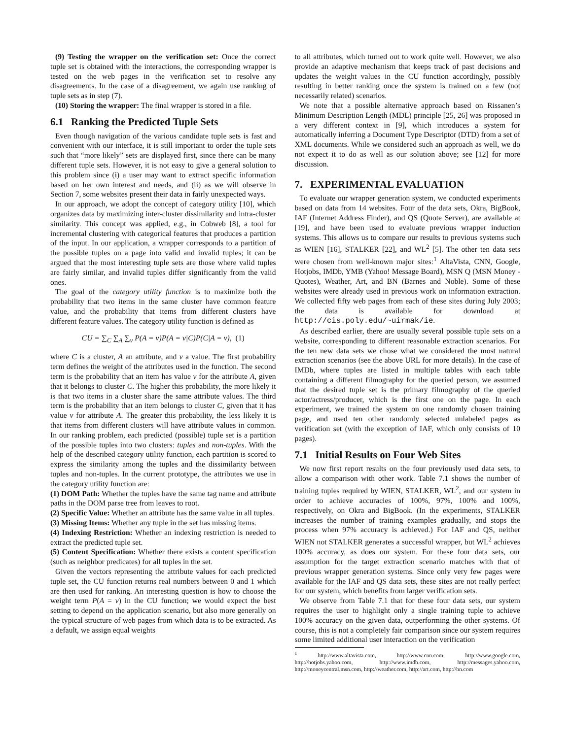(9) Testing the wrapper on the verification set: Once the correct tuple set is obtained with the interactions, the corresponding wrapper is tested on the web pages in the verification set to resolve any disagreements. In the case of a disagreement, we again use ranking of tuple sets as in step (7).
(10) Storing the wrapper: The final wrapper is stored in a file.
6.1 Ranking the Predicted Tuple Sets
Even though navigation of the various candidate tuple sets is fast and convenient with our interface, it is still important to order the tuple sets such that “more likely” sets are displayed first, since there can be many different tuple sets. However, it is not easy to give a general solution to this problem since (i) a user may want to extract specific information based on her own interest and needs, and (ii) as we will observe in Section 7, some websites present their data in fairly unexpected ways.
In our approach, we adopt the concept of category utility [10], which organizes data by maximizing inter-cluster dissimilarity and intra-cluster similarity. This concept was applied, e.g., in Cobweb [8], a tool for incremental clustering with categorical features that produces a partition of the input. In our application, a wrapper corresponds to a partition of the possible tuples on a page into valid and invalid tuples; it can be argued that the most interesting tuple sets are those where valid tuples are fairly similar, and invalid tuples differ significantly from the valid ones.
The goal of the category utility function is to maximize both the probability that two items in the same cluster have common feature value, and the probability that items from different clusters have different feature values. The category utility function is defined as
CU = ∑<sub>C</sub> ∑<sub>A</sub> ∑<sub>v</sub> P(A = v)P(A = v|C)P(C|A = v), (1)
where C is a cluster, A an attribute, and v a value. The first probability term defines the weight of the attributes used in the function. The second term is the probability that an item has value v for the attribute A, given that it belongs to cluster C. The higher this probability, the more likely it is that two items in a cluster share the same attribute values. The third term is the probability that an item belongs to cluster C, given that it has value v for attribute A. The greater this probability, the less likely it is that items from different clusters will have attribute values in common. In our ranking problem, each predicted (possible) tuple set is a partition of the possible tuples into two clusters: tuples and non-tuples. With the help of the described category utility function, each partition is scored to express the similarity among the tuples and the dissimilarity between tuples and non-tuples. In the current prototype, the attributes we use in the category utility function are:
(1) DOM Path: Whether the tuples have the same tag name and attribute paths in the DOM parse tree from leaves to root.
(2) Specific Value: Whether an attribute has the same value in all tuples.
(3) Missing Items: Whether any tuple in the set has missing items.
(4) Indexing Restriction: Whether an indexing restriction is needed to extract the predicted tuple set.
(5) Content Specification: Whether there exists a content specification (such as neighbor predicates) for all tuples in the set.
Given the vectors representing the attribute values for each predicted tuple set, the CU function returns real numbers between 0 and 1 which are then used for ranking. An interesting question is how to choose the weight term P(A = v) in the CU function; we would expect the best setting to depend on the application scenario, but also more generally on the typical structure of web pages from which data is to be extracted. As a default, we assign equal weights
to all attributes, which turned out to work quite well. However, we also provide an adaptive mechanism that keeps track of past decisions and updates the weight values in the CU function accordingly, possibly resulting in better ranking once the system is trained on a few (not necessarily related) scenarios.
We note that a possible alternative approach based on Rissanen’s Minimum Description Length (MDL) principle [25, 26] was proposed in a very different context in [9], which introduces a system for automatically inferring a Document Type Descriptor (DTD) from a set of XML documents. While we considered such an approach as well, we do not expect it to do as well as our solution above; see [12] for more discussion.
7. EXPERIMENTAL EVALUATION
To evaluate our wrapper generation system, we conducted experiments based on data from 14 websites. Four of the data sets, Okra, BigBook, IAF (Internet Address Finder), and QS (Quote Server), are available at [19], and have been used to evaluate previous wrapper induction systems. This allows us to compare our results to previous systems such as WIEN [16], STALKER [22], and WL<sup>2</sup> [5]. The other ten data sets were chosen from well-known major sites:<sup>1</sup> AltaVista, CNN, Google, Hotjobs, IMDb, YMB (Yahoo! Message Board), MSN Q (MSN Money - Quotes), Weather, Art, and BN (Barnes and Noble). Some of these websites were already used in previous work on information extraction. We collected fifty web pages from each of these sites during July 2003; the data is available for download at http://cis.poly.edu/~uirmak/ie.
As described earlier, there are usually several possible tuple sets on a website, corresponding to different reasonable extraction scenarios. For the ten new data sets we chose what we considered the most natural extraction scenarios (see the above URL for more details). In the case of IMDb, where tuples are listed in multiple tables with each table containing a different filmography for the queried person, we assumed that the desired tuple set is the primary filmography of the queried actor/actress/producer, which is the first one on the page. In each experiment, we trained the system on one randomly chosen training page, and used ten other randomly selected unlabeled pages as verification set (with the exception of IAF, which only consists of 10 pages).
7.1 Initial Results on Four Web Sites
We now first report results on the four previously used data sets, to allow a comparison with other work. Table 7.1 shows the number of training tuples required by WIEN, STALKER, WL<sup>2</sup>, and our system in order to achieve accuracies of 100%, 97%, 100% and 100%, respectively, on Okra and BigBook. (In the experiments, STALKER increases the number of training examples gradually, and stops the process when 97% accuracy is achieved.) For IAF and QS, neither WIEN not STALKER generates a successful wrapper, but WL<sup>2</sup> achieves 100% accuracy, as does our system. For these four data sets, our assumption for the target extraction scenario matches with that of previous wrapper generation systems. Since only very few pages were available for the IAF and QS data sets, these sites are not really perfect for our system, which benefits from larger verification sets.
We observe from Table 7.1 that for these four data sets, our system requires the user to highlight only a single training tuple to achieve 100% accuracy on the given data, outperforming the other systems. Of course, this is not a completely fair comparison since our system requires some limited additional user interaction on the verification
<sup>1</sup> http://www.altavista.com, http://www.cnn.com, http://www.google.com, http://hotjobs.yahoo.com, http://www.imdb.com, http://messages.yahoo.com, http://moneycentral.msn.com, http://weather.com, http://art.com, http://bn.com